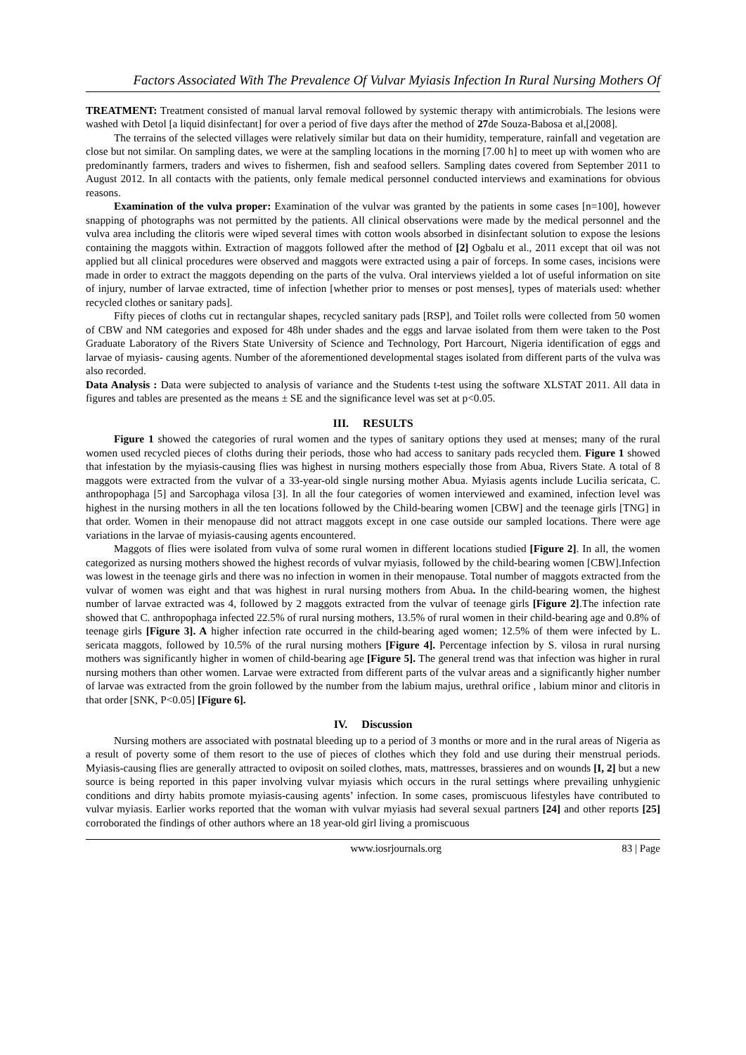Factors Associated With The Prevalence Of Vulvar Myiasis Infection In Rural Nursing Mothers Of
TREATMENT: Treatment consisted of manual larval removal followed by systemic therapy with antimicrobials. The lesions were washed with Detol [a liquid disinfectant] for over a period of five days after the method of 27de Souza-Babosa et al,[2008].
The terrains of the selected villages were relatively similar but data on their humidity, temperature, rainfall and vegetation are close but not similar. On sampling dates, we were at the sampling locations in the morning [7.00 h] to meet up with women who are predominantly farmers, traders and wives to fishermen, fish and seafood sellers. Sampling dates covered from September 2011 to August 2012. In all contacts with the patients, only female medical personnel conducted interviews and examinations for obvious reasons.
Examination of the vulva proper: Examination of the vulvar was granted by the patients in some cases [n=100], however snapping of photographs was not permitted by the patients. All clinical observations were made by the medical personnel and the vulva area including the clitoris were wiped several times with cotton wools absorbed in disinfectant solution to expose the lesions containing the maggots within. Extraction of maggots followed after the method of [2] Ogbalu et al., 2011 except that oil was not applied but all clinical procedures were observed and maggots were extracted using a pair of forceps. In some cases, incisions were made in order to extract the maggots depending on the parts of the vulva. Oral interviews yielded a lot of useful information on site of injury, number of larvae extracted, time of infection [whether prior to menses or post menses], types of materials used: whether recycled clothes or sanitary pads].
Fifty pieces of cloths cut in rectangular shapes, recycled sanitary pads [RSP], and Toilet rolls were collected from 50 women of CBW and NM categories and exposed for 48h under shades and the eggs and larvae isolated from them were taken to the Post Graduate Laboratory of the Rivers State University of Science and Technology, Port Harcourt, Nigeria identification of eggs and larvae of myiasis- causing agents. Number of the aforementioned developmental stages isolated from different parts of the vulva was also recorded.
Data Analysis : Data were subjected to analysis of variance and the Students t-test using the software XLSTAT 2011. All data in figures and tables are presented as the means ± SE and the significance level was set at p<0.05.
III. RESULTS
Figure 1 showed the categories of rural women and the types of sanitary options they used at menses; many of the rural women used recycled pieces of cloths during their periods, those who had access to sanitary pads recycled them. Figure 1 showed that infestation by the myiasis-causing flies was highest in nursing mothers especially those from Abua, Rivers State. A total of 8 maggots were extracted from the vulvar of a 33-year-old single nursing mother Abua. Myiasis agents include Lucilia sericata, C. anthropophaga [5] and Sarcophaga vilosa [3]. In all the four categories of women interviewed and examined, infection level was highest in the nursing mothers in all the ten locations followed by the Child-bearing women [CBW] and the teenage girls [TNG] in that order. Women in their menopause did not attract maggots except in one case outside our sampled locations. There were age variations in the larvae of myiasis-causing agents encountered.
Maggots of flies were isolated from vulva of some rural women in different locations studied [Figure 2]. In all, the women categorized as nursing mothers showed the highest records of vulvar myiasis, followed by the child-bearing women [CBW].Infection was lowest in the teenage girls and there was no infection in women in their menopause. Total number of maggots extracted from the vulvar of women was eight and that was highest in rural nursing mothers from Abua. In the child-bearing women, the highest number of larvae extracted was 4, followed by 2 maggots extracted from the vulvar of teenage girls [Figure 2].The infection rate showed that C. anthropophaga infected 22.5% of rural nursing mothers, 13.5% of rural women in their child-bearing age and 0.8% of teenage girls [Figure 3]. A higher infection rate occurred in the child-bearing aged women; 12.5% of them were infected by L. sericata maggots, followed by 10.5% of the rural nursing mothers [Figure 4]. Percentage infection by S. vilosa in rural nursing mothers was significantly higher in women of child-bearing age [Figure 5]. The general trend was that infection was higher in rural nursing mothers than other women. Larvae were extracted from different parts of the vulvar areas and a significantly higher number of larvae was extracted from the groin followed by the number from the labium majus, urethral orifice , labium minor and clitoris in that order [SNK, P<0.05] [Figure 6].
IV. Discussion
Nursing mothers are associated with postnatal bleeding up to a period of 3 months or more and in the rural areas of Nigeria as a result of poverty some of them resort to the use of pieces of clothes which they fold and use during their menstrual periods. Myiasis-causing flies are generally attracted to oviposit on soiled clothes, mats, mattresses, brassieres and on wounds [I, 2] but a new source is being reported in this paper involving vulvar myiasis which occurs in the rural settings where prevailing unhygienic conditions and dirty habits promote myiasis-causing agents’ infection. In some cases, promiscuous lifestyles have contributed to vulvar myiasis. Earlier works reported that the woman with vulvar myiasis had several sexual partners [24] and other reports [25] corroborated the findings of other authors where an 18 year-old girl living a promiscuous
www.iosrjournals.org 83 | Page